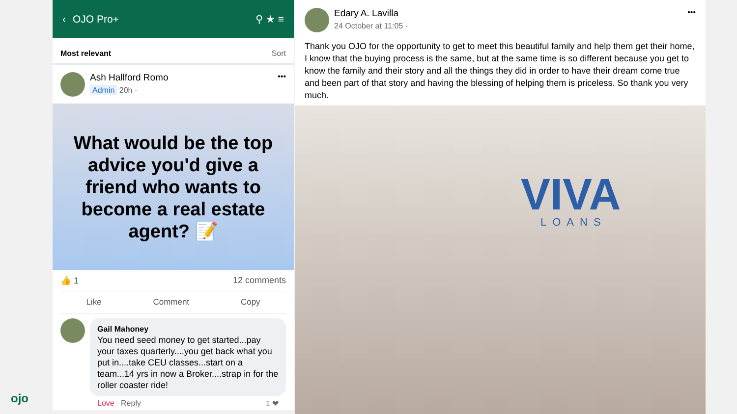‹ OJO Pro+ ⚲ ★ ≡
Most relevant Sort
Ash Hallford Romo
Admin 20h ·
•••
What would be the top advice you'd give a friend who wants to become a real estate agent? 📝
👍 1 12 comments
Like Comment Copy
Gail Mahoney
You need seed money to get started...pay your taxes quarterly....you get back what you put in....take CEU classes...start on a team...14 yrs in now a Broker....strap in for the roller coaster ride!
Love Reply 1 ❤
Edary A. Lavilla
24 October at 11:05 ·
•••
Thank you OJO for the opportunity to get to meet this beautiful family and help them get their home, I know that the buying process is the same, but at the same time is so different because you get to know the family and their story and all the things they did in order to have their dream come true and been part of that story and having the blessing of helping them is priceless. So thank you very much.
VIVA
LOANS
ojo